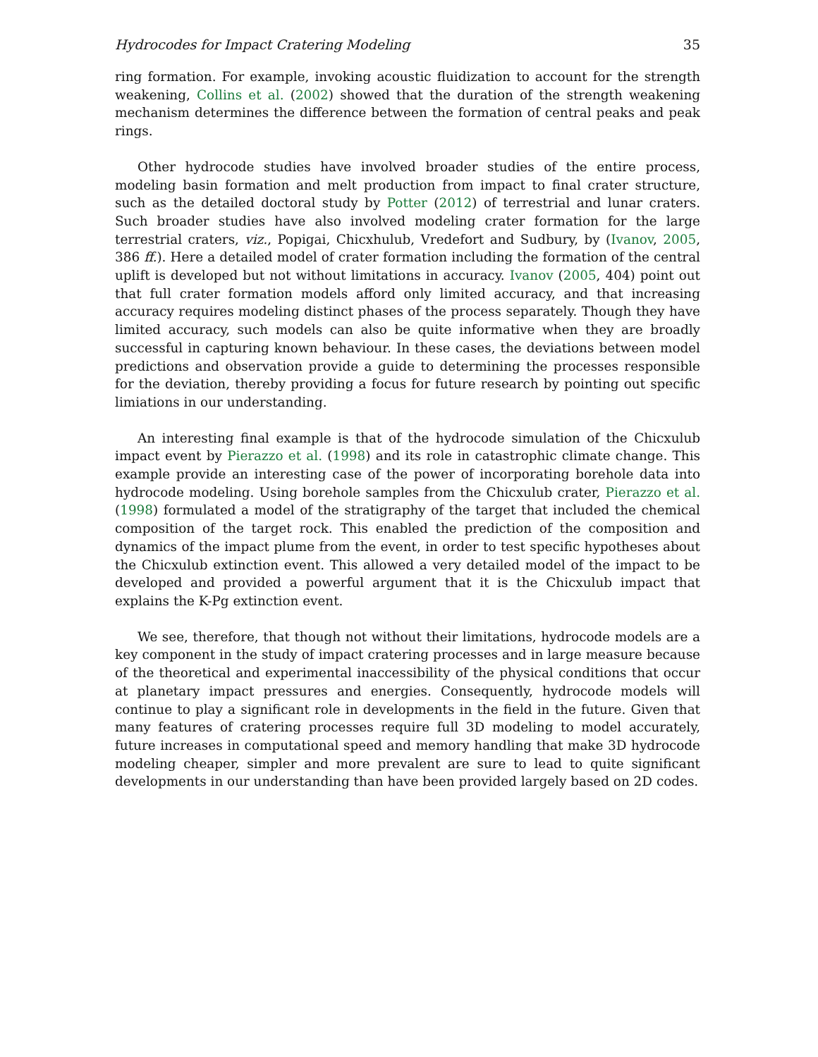Hydrocodes for Impact Cratering Modeling 35
ring formation. For example, invoking acoustic fluidization to account for the strength weakening, Collins et al. (2002) showed that the duration of the strength weakening mechanism determines the difference between the formation of central peaks and peak rings.
Other hydrocode studies have involved broader studies of the entire process, modeling basin formation and melt production from impact to final crater structure, such as the detailed doctoral study by Potter (2012) of terrestrial and lunar craters. Such broader studies have also involved modeling crater formation for the large terrestrial craters, viz., Popigai, Chicxhulub, Vredefort and Sudbury, by (Ivanov, 2005, 386 ff.). Here a detailed model of crater formation including the formation of the central uplift is developed but not without limitations in accuracy. Ivanov (2005, 404) point out that full crater formation models afford only limited accuracy, and that increasing accuracy requires modeling distinct phases of the process separately. Though they have limited accuracy, such models can also be quite informative when they are broadly successful in capturing known behaviour. In these cases, the deviations between model predictions and observation provide a guide to determining the processes responsible for the deviation, thereby providing a focus for future research by pointing out specific limiations in our understanding.
An interesting final example is that of the hydrocode simulation of the Chicxulub impact event by Pierazzo et al. (1998) and its role in catastrophic climate change. This example provide an interesting case of the power of incorporating borehole data into hydrocode modeling. Using borehole samples from the Chicxulub crater, Pierazzo et al. (1998) formulated a model of the stratigraphy of the target that included the chemical composition of the target rock. This enabled the prediction of the composition and dynamics of the impact plume from the event, in order to test specific hypotheses about the Chicxulub extinction event. This allowed a very detailed model of the impact to be developed and provided a powerful argument that it is the Chicxulub impact that explains the K-Pg extinction event.
We see, therefore, that though not without their limitations, hydrocode models are a key component in the study of impact cratering processes and in large measure because of the theoretical and experimental inaccessibility of the physical conditions that occur at planetary impact pressures and energies. Consequently, hydrocode models will continue to play a significant role in developments in the field in the future. Given that many features of cratering processes require full 3D modeling to model accurately, future increases in computational speed and memory handling that make 3D hydrocode modeling cheaper, simpler and more prevalent are sure to lead to quite significant developments in our understanding than have been provided largely based on 2D codes.